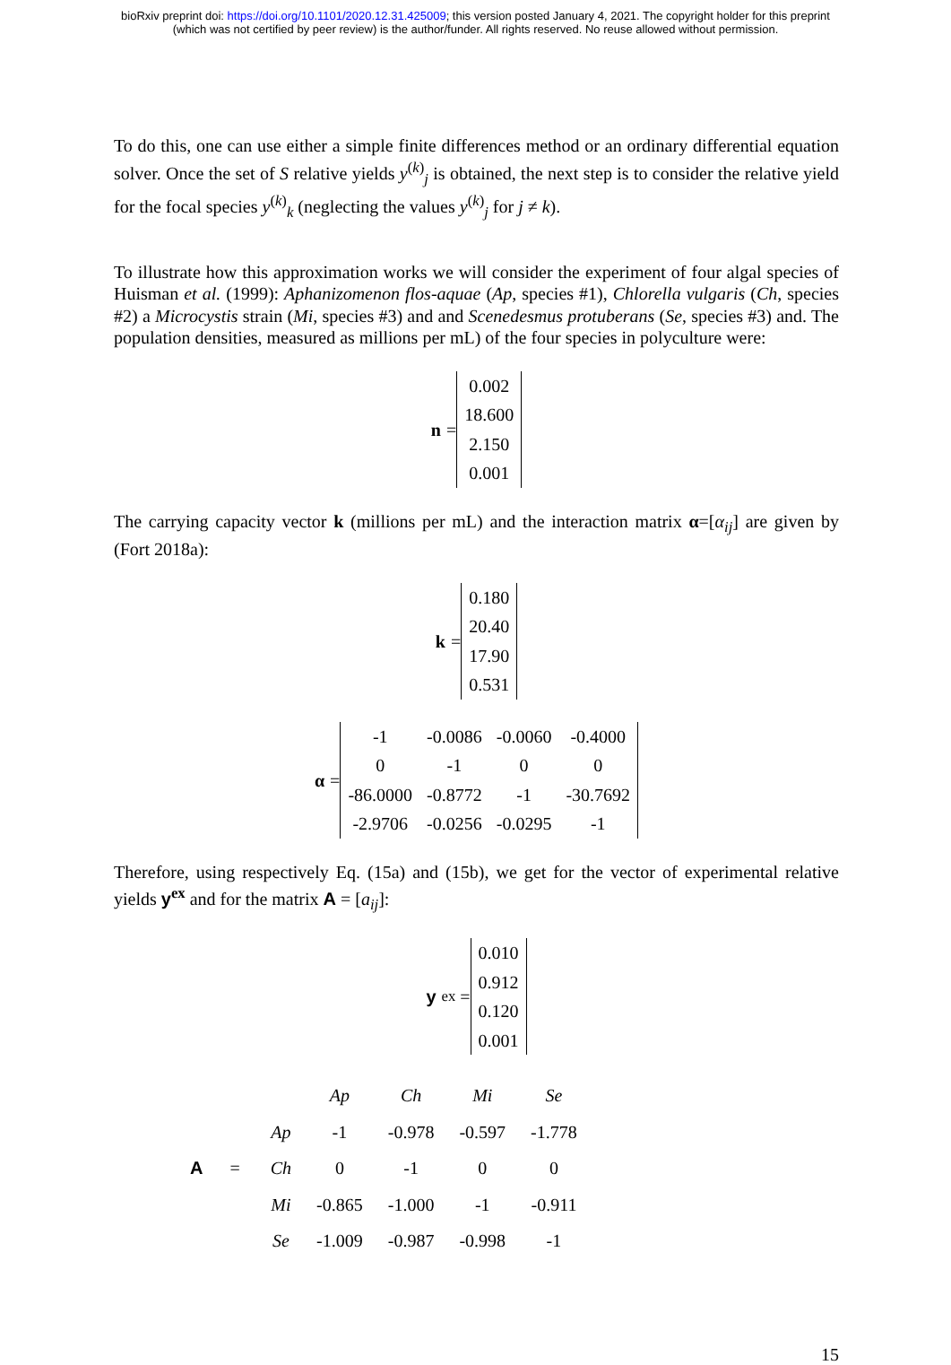bioRxiv preprint doi: https://doi.org/10.1101/2020.12.31.425009; this version posted January 4, 2021. The copyright holder for this preprint
(which was not certified by peer review) is the author/funder. All rights reserved. No reuse allowed without permission.
To do this, one can use either a simple finite differences method or an ordinary differential equation solver. Once the set of S relative yields y<sup>(k)</sup><sub>j</sub> is obtained, the next step is to consider the relative yield for the focal species y<sup>(k)</sup><sub>k</sub> (neglecting the values y<sup>(k)</sup><sub>j</sub> for j ≠ k).
To illustrate how this approximation works we will consider the experiment of four algal species of Huisman et al. (1999): Aphanizomenon flos-aquae (Ap, species #1), Chlorella vulgaris (Ch, species #2) a Microcystis strain (Mi, species #3) and and Scenedesmus protuberans (Se, species #3) and. The population densities, measured as millions per mL) of the four species in polyculture were:
n =
| 0.002 |
| 18.600 |
| 2.150 |
| 0.001 |
The carrying capacity vector k (millions per mL) and the interaction matrix α=[α<sub>ij</sub>] are given by (Fort 2018a):
k =
| 0.180 |
| 20.40 |
| 17.90 |
| 0.531 |
α =
| -1 | -0.0086 | -0.0060 | -0.4000 |
| 0 | -1 | 0 | 0 |
| -86.0000 | -0.8772 | -1 | -30.7692 |
| -2.9706 | -0.0256 | -0.0295 | -1 |
Therefore, using respectively Eq. (15a) and (15b), we get for the vector of experimental relative yields y<sup>ex</sup> and for the matrix A = [a<sub>ij</sub>]:
y<sup>ex</sup> =
| 0.010 |
| 0.912 |
| 0.120 |
| 0.001 |
A =
| | Ap | Ch | Mi | Se |
| Ap | -1 | -0.978 | -0.597 | -1.778 |
| Ch | 0 | -1 | 0 | 0 |
| Mi | -0.865 | -1.000 | -1 | -0.911 |
| Se | -1.009 | -0.987 | -0.998 | -1 |
15